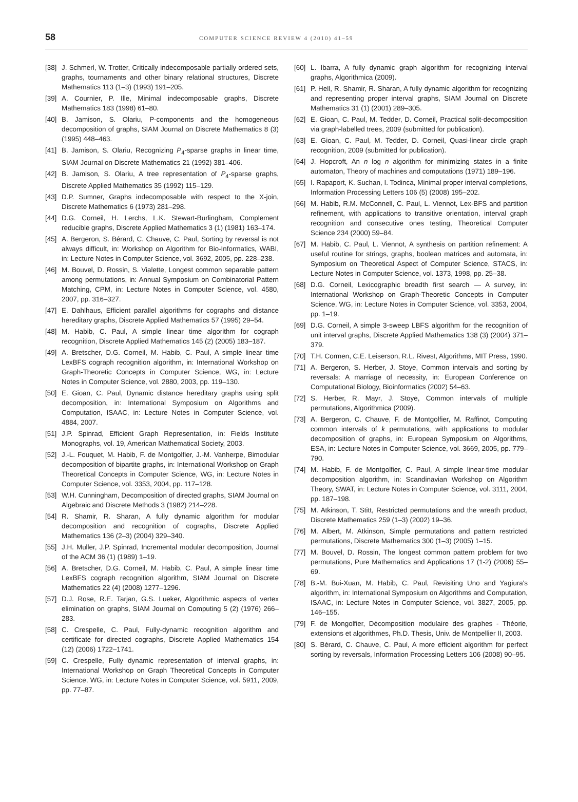58
COMPUTER SCIENCE REVIEW 4 (2010) 41–59
[38] J. Schmerl, W. Trotter, Critically indecomposable partially ordered sets, graphs, tournaments and other binary relational structures, Discrete Mathematics 113 (1–3) (1993) 191–205.
[39] A. Cournier, P. Ille, Minimal indecomposable graphs, Discrete Mathematics 183 (1998) 61–80.
[40] B. Jamison, S. Olariu, P-components and the homogeneous decomposition of graphs, SIAM Journal on Discrete Mathematics 8 (3) (1995) 448–463.
[41] B. Jamison, S. Olariu, Recognizing P<sub>4</sub>-sparse graphs in linear time, SIAM Journal on Discrete Mathematics 21 (1992) 381–406.
[42] B. Jamison, S. Olariu, A tree representation of P<sub>4</sub>-sparse graphs, Discrete Applied Mathematics 35 (1992) 115–129.
[43] D.P. Sumner, Graphs indecomposable with respect to the X-join, Discrete Mathematics 6 (1973) 281–298.
[44] D.G. Corneil, H. Lerchs, L.K. Stewart-Burlingham, Complement reducible graphs, Discrete Applied Mathematics 3 (1) (1981) 163–174.
[45] A. Bergeron, S. Bérard, C. Chauve, C. Paul, Sorting by reversal is not always difficult, in: Workshop on Algorithm for Bio-Informatics, WABI, in: Lecture Notes in Computer Science, vol. 3692, 2005, pp. 228–238.
[46] M. Bouvel, D. Rossin, S. Vialette, Longest common separable pattern among permutations, in: Annual Symposium on Combinatorial Pattern Matching, CPM, in: Lecture Notes in Computer Science, vol. 4580, 2007, pp. 316–327.
[47] E. Dahlhaus, Efficient parallel algorithms for cographs and distance hereditary graphs, Discrete Applied Mathematics 57 (1995) 29–54.
[48] M. Habib, C. Paul, A simple linear time algorithm for cograph recognition, Discrete Applied Mathematics 145 (2) (2005) 183–187.
[49] A. Bretscher, D.G. Corneil, M. Habib, C. Paul, A simple linear time LexBFS cograph recognition algorithm, in: International Workshop on Graph-Theoretic Concepts in Computer Science, WG, in: Lecture Notes in Computer Science, vol. 2880, 2003, pp. 119–130.
[50] E. Gioan, C. Paul, Dynamic distance hereditary graphs using split decomposition, in: International Symposium on Algorithms and Computation, ISAAC, in: Lecture Notes in Computer Science, vol. 4884, 2007.
[51] J.P. Spinrad, Efficient Graph Representation, in: Fields Institute Monographs, vol. 19, American Mathematical Society, 2003.
[52] J.-L. Fouquet, M. Habib, F. de Montgolfier, J.-M. Vanherpe, Bimodular decomposition of bipartite graphs, in: International Workshop on Graph Theoretical Concepts in Computer Science, WG, in: Lecture Notes in Computer Science, vol. 3353, 2004, pp. 117–128.
[53] W.H. Cunningham, Decomposition of directed graphs, SIAM Journal on Algebraic and Discrete Methods 3 (1982) 214–228.
[54] R. Shamir, R. Sharan, A fully dynamic algorithm for modular decomposition and recognition of cographs, Discrete Applied Mathematics 136 (2–3) (2004) 329–340.
[55] J.H. Muller, J.P. Spinrad, Incremental modular decomposition, Journal of the ACM 36 (1) (1989) 1–19.
[56] A. Bretscher, D.G. Corneil, M. Habib, C. Paul, A simple linear time LexBFS cograph recognition algorithm, SIAM Journal on Discrete Mathematics 22 (4) (2008) 1277–1296.
[57] D.J. Rose, R.E. Tarjan, G.S. Lueker, Algorithmic aspects of vertex elimination on graphs, SIAM Journal on Computing 5 (2) (1976) 266–283.
[58] C. Crespelle, C. Paul, Fully-dynamic recognition algorithm and certificate for directed cographs, Discrete Applied Mathematics 154 (12) (2006) 1722–1741.
[59] C. Crespelle, Fully dynamic representation of interval graphs, in: International Workshop on Graph Theoretical Concepts in Computer Science, WG, in: Lecture Notes in Computer Science, vol. 5911, 2009, pp. 77–87.
[60] L. Ibarra, A fully dynamic graph algorithm for recognizing interval graphs, Algorithmica (2009).
[61] P. Hell, R. Shamir, R. Sharan, A fully dynamic algorithm for recognizing and representing proper interval graphs, SIAM Journal on Discrete Mathematics 31 (1) (2001) 289–305.
[62] E. Gioan, C. Paul, M. Tedder, D. Corneil, Practical split-decomposition via graph-labelled trees, 2009 (submitted for publication).
[63] E. Gioan, C. Paul, M. Tedder, D. Corneil, Quasi-linear circle graph recognition, 2009 (submitted for publication).
[64] J. Hopcroft, An n log n algorithm for minimizing states in a finite automaton, Theory of machines and computations (1971) 189–196.
[65] I. Rapaport, K. Suchan, I. Todinca, Minimal proper interval completions, Information Processing Letters 106 (5) (2008) 195–202.
[66] M. Habib, R.M. McConnell, C. Paul, L. Viennot, Lex-BFS and partition refinement, with applications to transitive orientation, interval graph recognition and consecutive ones testing, Theoretical Computer Science 234 (2000) 59–84.
[67] M. Habib, C. Paul, L. Viennot, A synthesis on partition refinement: A useful routine for strings, graphs, boolean matrices and automata, in: Symposium on Theoretical Aspect of Computer Science, STACS, in: Lecture Notes in Computer Science, vol. 1373, 1998, pp. 25–38.
[68] D.G. Corneil, Lexicographic breadth first search — A survey, in: International Workshop on Graph-Theoretic Concepts in Computer Science, WG, in: Lecture Notes in Computer Science, vol. 3353, 2004, pp. 1–19.
[69] D.G. Corneil, A simple 3-sweep LBFS algorithm for the recognition of unit interval graphs, Discrete Applied Mathematics 138 (3) (2004) 371–379.
[70] T.H. Cormen, C.E. Leiserson, R.L. Rivest, Algorithms, MIT Press, 1990.
[71] A. Bergeron, S. Herber, J. Stoye, Common intervals and sorting by reversals: A marriage of necessity, in: European Conference on Computational Biology, Bioinformatics (2002) 54–63.
[72] S. Herber, R. Mayr, J. Stoye, Common intervals of multiple permutations, Algorithmica (2009).
[73] A. Bergeron, C. Chauve, F. de Montgolfier, M. Raffinot, Computing common intervals of k permutations, with applications to modular decomposition of graphs, in: European Symposium on Algorithms, ESA, in: Lecture Notes in Computer Science, vol. 3669, 2005, pp. 779–790.
[74] M. Habib, F. de Montgolfier, C. Paul, A simple linear-time modular decomposition algorithm, in: Scandinavian Workshop on Algorithm Theory, SWAT, in: Lecture Notes in Computer Science, vol. 3111, 2004, pp. 187–198.
[75] M. Atkinson, T. Stitt, Restricted permutations and the wreath product, Discrete Mathematics 259 (1–3) (2002) 19–36.
[76] M. Albert, M. Atkinson, Simple permutations and pattern restricted permutations, Discrete Mathematics 300 (1–3) (2005) 1–15.
[77] M. Bouvel, D. Rossin, The longest common pattern problem for two permutations, Pure Mathematics and Applications 17 (1-2) (2006) 55–69.
[78] B.-M. Bui-Xuan, M. Habib, C. Paul, Revisiting Uno and Yagiura's algorithm, in: International Symposium on Algorithms and Computation, ISAAC, in: Lecture Notes in Computer Science, vol. 3827, 2005, pp. 146–155.
[79] F. de Mongolfier, Décomposition modulaire des graphes - Théorie, extensions et algorithmes, Ph.D. Thesis, Univ. de Montpellier II, 2003.
[80] S. Bérard, C. Chauve, C. Paul, A more efficient algorithm for perfect sorting by reversals, Information Processing Letters 106 (2008) 90–95.